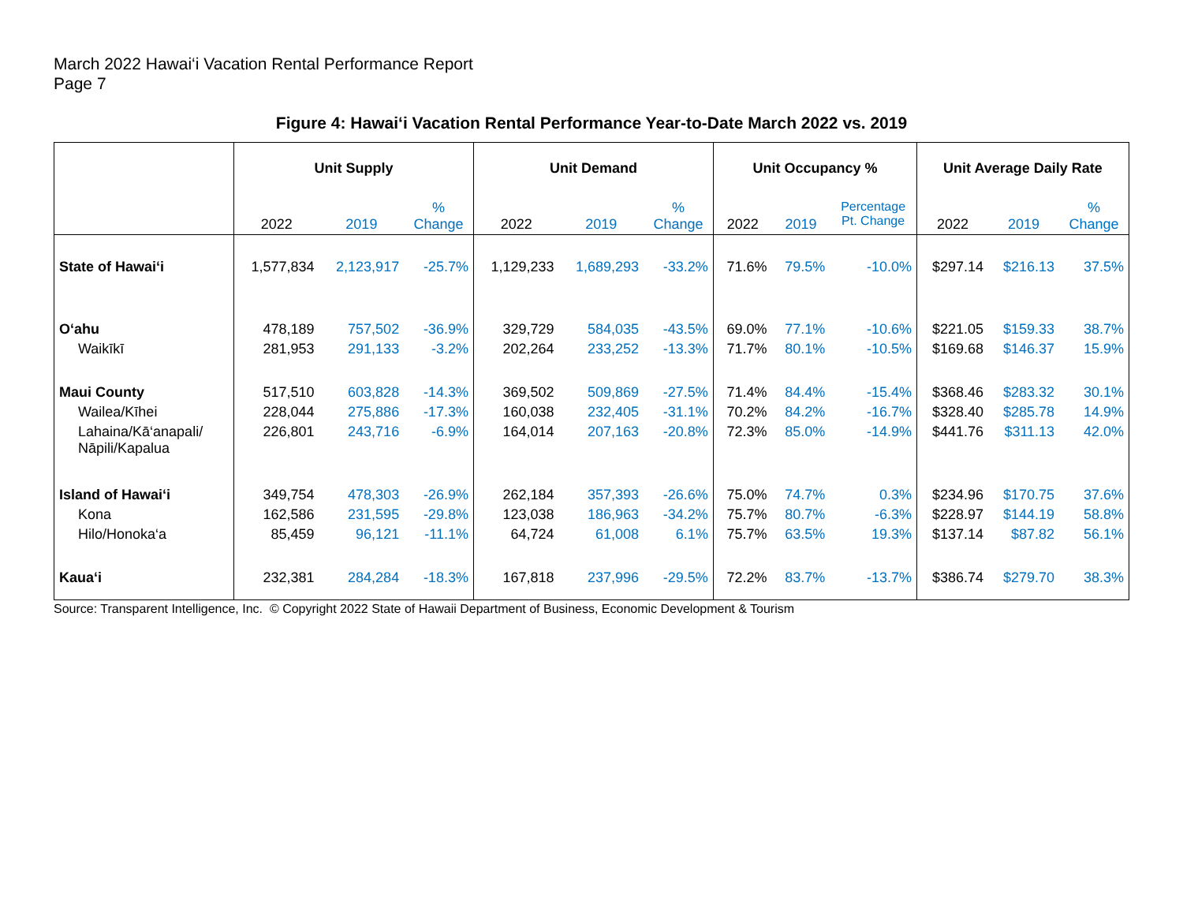March 2022 Hawai‘i Vacation Rental Performance Report
Page 7
Figure 4: Hawai‘i Vacation Rental Performance Year-to-Date March 2022 vs. 2019
| | Unit Supply | | | Unit Demand | | | Unit Occupancy % | | | Unit Average Daily Rate | | |
| --- | --- | --- | --- | --- | --- | --- | --- | --- | --- | --- | --- | --- |
| | 2022 | 2019 | % Change | 2022 | 2019 | % Change | 2022 | 2019 | Percentage Pt. Change | 2022 | 2019 | % Change |
| State of Hawai‘i | 1,577,834 | 2,123,917 | -25.7% | 1,129,233 | 1,689,293 | -33.2% | 71.6% | 79.5% | -10.0% | $297.14 | $216.13 | 37.5% |
| O‘ahu | 478,189 | 757,502 | -36.9% | 329,729 | 584,035 | -43.5% | 69.0% | 77.1% | -10.6% | $221.05 | $159.33 | 38.7% |
| Waikīkī | 281,953 | 291,133 | -3.2% | 202,264 | 233,252 | -13.3% | 71.7% | 80.1% | -10.5% | $169.68 | $146.37 | 15.9% |
| Maui County | 517,510 | 603,828 | -14.3% | 369,502 | 509,869 | -27.5% | 71.4% | 84.4% | -15.4% | $368.46 | $283.32 | 30.1% |
| Wailea/Kīhei | 228,044 | 275,886 | -17.3% | 160,038 | 232,405 | -31.1% | 70.2% | 84.2% | -16.7% | $328.40 | $285.78 | 14.9% |
| Lahaina/Kā‘anapali/ Nāpili/Kapalua | 226,801 | 243,716 | -6.9% | 164,014 | 207,163 | -20.8% | 72.3% | 85.0% | -14.9% | $441.76 | $311.13 | 42.0% |
| Island of Hawai‘i | 349,754 | 478,303 | -26.9% | 262,184 | 357,393 | -26.6% | 75.0% | 74.7% | 0.3% | $234.96 | $170.75 | 37.6% |
| Kona | 162,586 | 231,595 | -29.8% | 123,038 | 186,963 | -34.2% | 75.7% | 80.7% | -6.3% | $228.97 | $144.19 | 58.8% |
| Hilo/Honoka‘a | 85,459 | 96,121 | -11.1% | 64,724 | 61,008 | 6.1% | 75.7% | 63.5% | 19.3% | $137.14 | $87.82 | 56.1% |
| Kaua‘i | 232,381 | 284,284 | -18.3% | 167,818 | 237,996 | -29.5% | 72.2% | 83.7% | -13.7% | $386.74 | $279.70 | 38.3% |
Source: Transparent Intelligence, Inc. © Copyright 2022 State of Hawaii Department of Business, Economic Development & Tourism